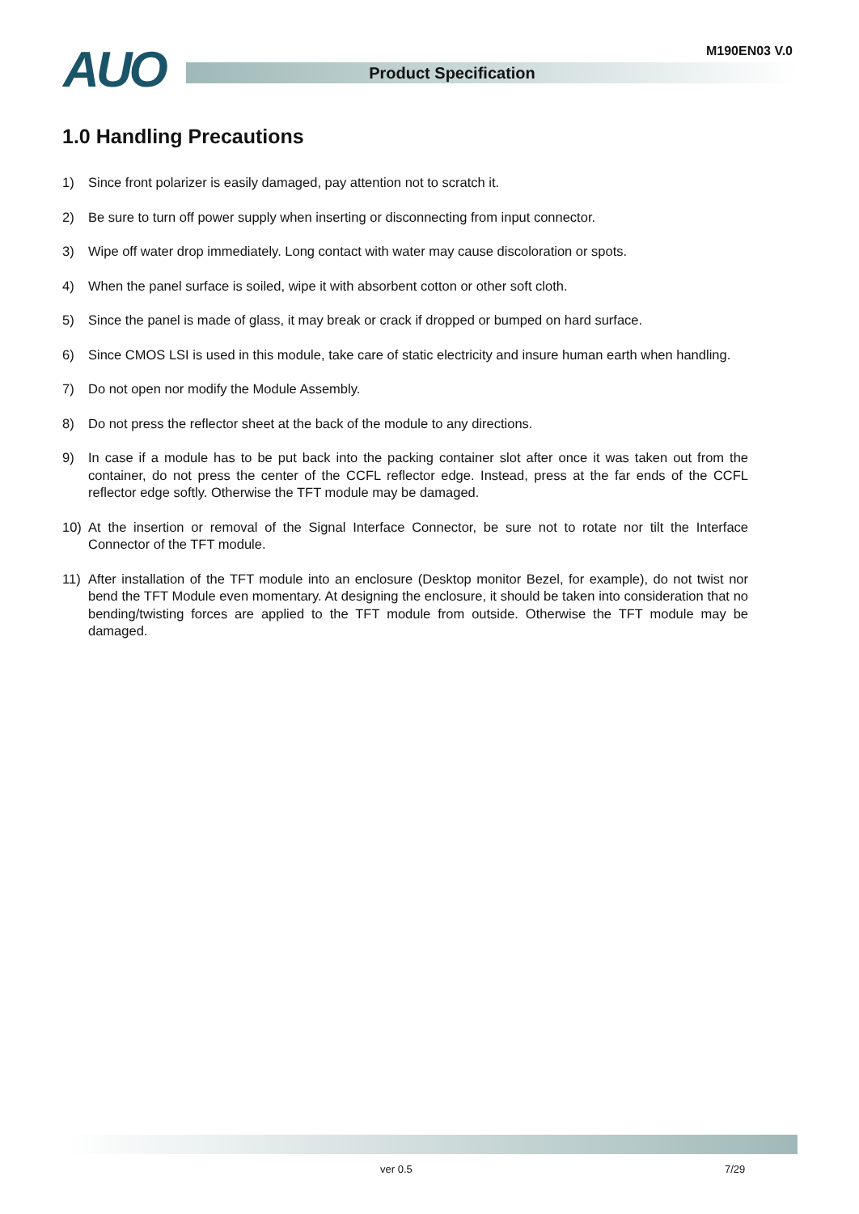AUO M190EN03 V.0
Product Specification
1.0 Handling Precautions
1) Since front polarizer is easily damaged, pay attention not to scratch it.
2) Be sure to turn off power supply when inserting or disconnecting from input connector.
3) Wipe off water drop immediately. Long contact with water may cause discoloration or spots.
4) When the panel surface is soiled, wipe it with absorbent cotton or other soft cloth.
5) Since the panel is made of glass, it may break or crack if dropped or bumped on hard surface.
6) Since CMOS LSI is used in this module, take care of static electricity and insure human earth when handling.
7) Do not open nor modify the Module Assembly.
8) Do not press the reflector sheet at the back of the module to any directions.
9) In case if a module has to be put back into the packing container slot after once it was taken out from the container, do not press the center of the CCFL reflector edge. Instead, press at the far ends of the CCFL reflector edge softly. Otherwise the TFT module may be damaged.
10) At the insertion or removal of the Signal Interface Connector, be sure not to rotate nor tilt the Interface Connector of the TFT module.
11) After installation of the TFT module into an enclosure (Desktop monitor Bezel, for example), do not twist nor bend the TFT Module even momentary. At designing the enclosure, it should be taken into consideration that no bending/twisting forces are applied to the TFT module from outside. Otherwise the TFT module may be damaged.
ver 0.5 7/29